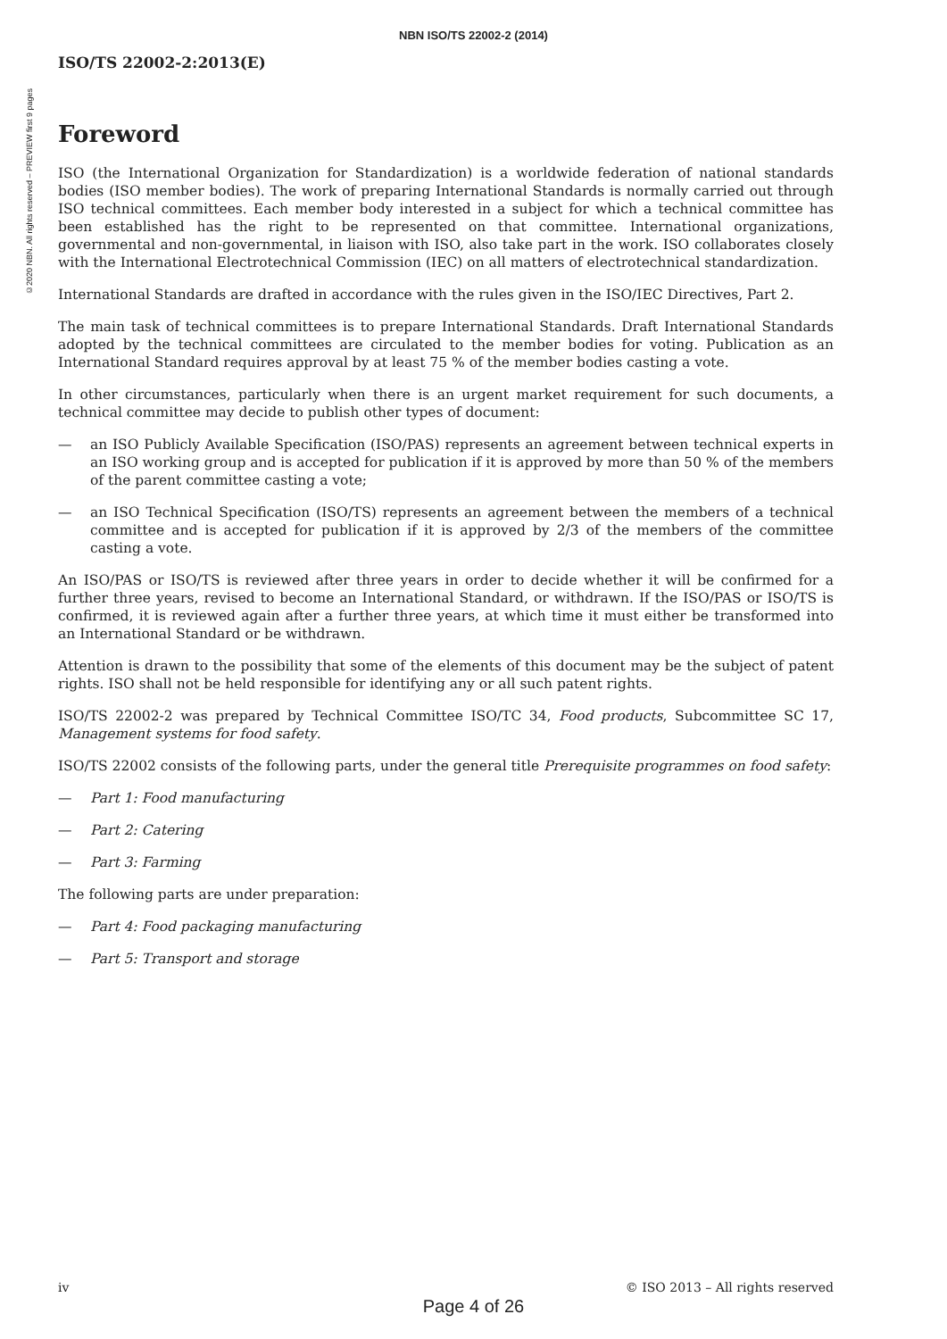©2020 NBN. All rights reserved – PREVIEW first 9 pages
NBN ISO/TS 22002-2 (2014)
ISO/TS 22002-2:2013(E)
Foreword
ISO (the International Organization for Standardization) is a worldwide federation of national standards bodies (ISO member bodies). The work of preparing International Standards is normally carried out through ISO technical committees. Each member body interested in a subject for which a technical committee has been established has the right to be represented on that committee. International organizations, governmental and non-governmental, in liaison with ISO, also take part in the work. ISO collaborates closely with the International Electrotechnical Commission (IEC) on all matters of electrotechnical standardization.
International Standards are drafted in accordance with the rules given in the ISO/IEC Directives, Part 2.
The main task of technical committees is to prepare International Standards. Draft International Standards adopted by the technical committees are circulated to the member bodies for voting. Publication as an International Standard requires approval by at least 75 % of the member bodies casting a vote.
In other circumstances, particularly when there is an urgent market requirement for such documents, a technical committee may decide to publish other types of document:
— an ISO Publicly Available Specification (ISO/PAS) represents an agreement between technical experts in an ISO working group and is accepted for publication if it is approved by more than 50 % of the members of the parent committee casting a vote;
— an ISO Technical Specification (ISO/TS) represents an agreement between the members of a technical committee and is accepted for publication if it is approved by 2/3 of the members of the committee casting a vote.
An ISO/PAS or ISO/TS is reviewed after three years in order to decide whether it will be confirmed for a further three years, revised to become an International Standard, or withdrawn. If the ISO/PAS or ISO/TS is confirmed, it is reviewed again after a further three years, at which time it must either be transformed into an International Standard or be withdrawn.
Attention is drawn to the possibility that some of the elements of this document may be the subject of patent rights. ISO shall not be held responsible for identifying any or all such patent rights.
ISO/TS 22002-2 was prepared by Technical Committee ISO/TC 34, Food products, Subcommittee SC 17, Management systems for food safety.
ISO/TS 22002 consists of the following parts, under the general title Prerequisite programmes on food safety:
— Part 1: Food manufacturing
— Part 2: Catering
— Part 3: Farming
The following parts are under preparation:
— Part 4: Food packaging manufacturing
— Part 5: Transport and storage
iv © ISO 2013 – All rights reserved
Page 4 of 26